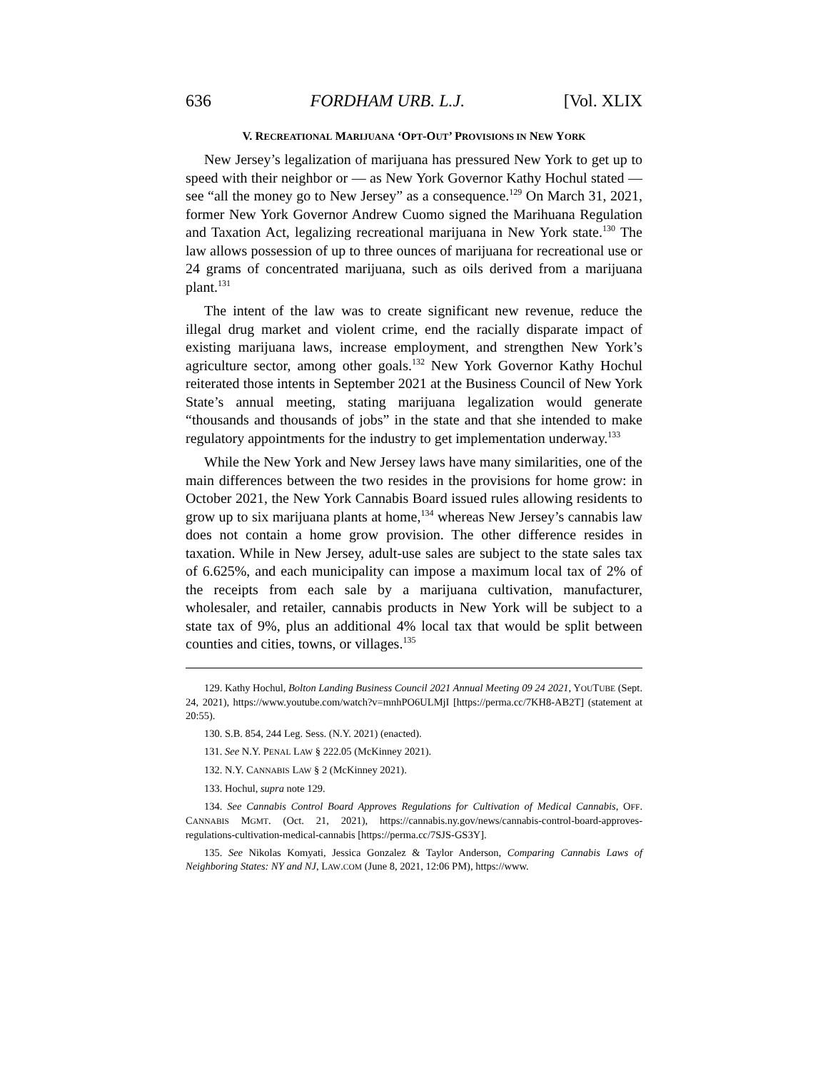636 FORDHAM URB. L.J. [Vol. XLIX
V. RECREATIONAL MARIJUANA ‘OPT-OUT’ PROVISIONS IN NEW YORK
New Jersey’s legalization of marijuana has pressured New York to get up to speed with their neighbor or — as New York Governor Kathy Hochul stated — see “all the money go to New Jersey” as a consequence.<sup>129</sup> On March 31, 2021, former New York Governor Andrew Cuomo signed the Marihuana Regulation and Taxation Act, legalizing recreational marijuana in New York state.<sup>130</sup> The law allows possession of up to three ounces of marijuana for recreational use or 24 grams of concentrated marijuana, such as oils derived from a marijuana plant.<sup>131</sup>
The intent of the law was to create significant new revenue, reduce the illegal drug market and violent crime, end the racially disparate impact of existing marijuana laws, increase employment, and strengthen New York’s agriculture sector, among other goals.<sup>132</sup> New York Governor Kathy Hochul reiterated those intents in September 2021 at the Business Council of New York State’s annual meeting, stating marijuana legalization would generate “thousands and thousands of jobs” in the state and that she intended to make regulatory appointments for the industry to get implementation underway.<sup>133</sup>
While the New York and New Jersey laws have many similarities, one of the main differences between the two resides in the provisions for home grow: in October 2021, the New York Cannabis Board issued rules allowing residents to grow up to six marijuana plants at home,<sup>134</sup> whereas New Jersey’s cannabis law does not contain a home grow provision. The other difference resides in taxation. While in New Jersey, adult-use sales are subject to the state sales tax of 6.625%, and each municipality can impose a maximum local tax of 2% of the receipts from each sale by a marijuana cultivation, manufacturer, wholesaler, and retailer, cannabis products in New York will be subject to a state tax of 9%, plus an additional 4% local tax that would be split between counties and cities, towns, or villages.<sup>135</sup>
129. Kathy Hochul, Bolton Landing Business Council 2021 Annual Meeting 09 24 2021, YOUTUBE (Sept. 24, 2021), https://www.youtube.com/watch?v=mnhPO6ULMjI [https://perma.cc/7KH8-AB2T] (statement at 20:55).
130. S.B. 854, 244 Leg. Sess. (N.Y. 2021) (enacted).
131. See N.Y. PENAL LAW § 222.05 (McKinney 2021).
132. N.Y. CANNABIS LAW § 2 (McKinney 2021).
133. Hochul, supra note 129.
134. See Cannabis Control Board Approves Regulations for Cultivation of Medical Cannabis, OFF. CANNABIS MGMT. (Oct. 21, 2021), https://cannabis.ny.gov/news/cannabis-control-board-approves-regulations-cultivation-medical-cannabis [https://perma.cc/7SJS-GS3Y].
135. See Nikolas Komyati, Jessica Gonzalez & Taylor Anderson, Comparing Cannabis Laws of Neighboring States: NY and NJ, LAW.COM (June 8, 2021, 12:06 PM), https://www.